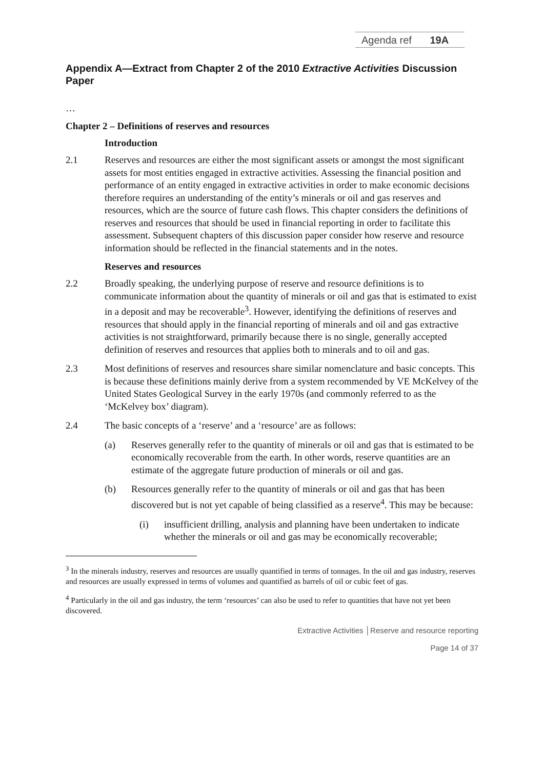Agenda ref 19A
Appendix A—Extract from Chapter 2 of the 2010 Extractive Activities Discussion Paper
…
Chapter 2 – Definitions of reserves and resources
Introduction
2.1 Reserves and resources are either the most significant assets or amongst the most significant assets for most entities engaged in extractive activities. Assessing the financial position and performance of an entity engaged in extractive activities in order to make economic decisions therefore requires an understanding of the entity’s minerals or oil and gas reserves and resources, which are the source of future cash flows. This chapter considers the definitions of reserves and resources that should be used in financial reporting in order to facilitate this assessment. Subsequent chapters of this discussion paper consider how reserve and resource information should be reflected in the financial statements and in the notes.
Reserves and resources
2.2 Broadly speaking, the underlying purpose of reserve and resource definitions is to communicate information about the quantity of minerals or oil and gas that is estimated to exist in a deposit and may be recoverable<sup>3</sup>. However, identifying the definitions of reserves and resources that should apply in the financial reporting of minerals and oil and gas extractive activities is not straightforward, primarily because there is no single, generally accepted definition of reserves and resources that applies both to minerals and to oil and gas.
2.3 Most definitions of reserves and resources share similar nomenclature and basic concepts. This is because these definitions mainly derive from a system recommended by VE McKelvey of the United States Geological Survey in the early 1970s (and commonly referred to as the ‘McKelvey box’ diagram).
2.4 The basic concepts of a ‘reserve’ and a ‘resource’ are as follows:
(a) Reserves generally refer to the quantity of minerals or oil and gas that is estimated to be economically recoverable from the earth. In other words, reserve quantities are an estimate of the aggregate future production of minerals or oil and gas.
(b) Resources generally refer to the quantity of minerals or oil and gas that has been discovered but is not yet capable of being classified as a reserve<sup>4</sup>. This may be because:
(i) insufficient drilling, analysis and planning have been undertaken to indicate whether the minerals or oil and gas may be economically recoverable;
<sup>3</sup> In the minerals industry, reserves and resources are usually quantified in terms of tonnages. In the oil and gas industry, reserves and resources are usually expressed in terms of volumes and quantified as barrels of oil or cubic feet of gas.
<sup>4</sup> Particularly in the oil and gas industry, the term ‘resources’ can also be used to refer to quantities that have not yet been discovered.
Extractive Activities │Reserve and resource reporting
Page 14 of 37